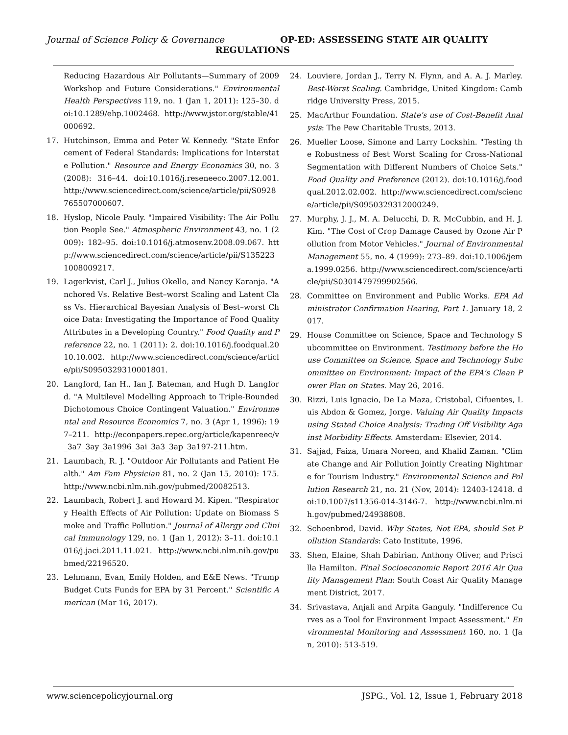Journal of Science Policy & Governance OP-ED: ASSESSEING STATE AIR QUALITY
REGULATIONS
Reducing Hazardous Air Pollutants—Summary of 2009 Workshop and Future Considerations." Environmental Health Perspectives 119, no. 1 (Jan 1, 2011): 125–30. doi:10.1289/ehp.1002468. http://www.jstor.org/stable/41000692.
17. Hutchinson, Emma and Peter W. Kennedy. "State Enforcement of Federal Standards: Implications for Interstate Pollution." Resource and Energy Economics 30, no. 3 (2008): 316–44. doi:10.1016/j.reseneeco.2007.12.001. http://www.sciencedirect.com/science/article/pii/S0928765507000607.
18. Hyslop, Nicole Pauly. "Impaired Visibility: The Air Pollution People See." Atmospheric Environment 43, no. 1 (2009): 182–95. doi:10.1016/j.atmosenv.2008.09.067. http://www.sciencedirect.com/science/article/pii/S1352231008009217.
19. Lagerkvist, Carl J., Julius Okello, and Nancy Karanja. "Anchored Vs. Relative Best–worst Scaling and Latent Class Vs. Hierarchical Bayesian Analysis of Best–worst Choice Data: Investigating the Importance of Food Quality Attributes in a Developing Country." Food Quality and Preference 22, no. 1 (2011): 2. doi:10.1016/j.foodqual.2010.10.002. http://www.sciencedirect.com/science/article/pii/S0950329310001801.
20. Langford, Ian H., Ian J. Bateman, and Hugh D. Langford. "A Multilevel Modelling Approach to Triple-Bounded Dichotomous Choice Contingent Valuation." Environmental and Resource Economics 7, no. 3 (Apr 1, 1996): 197–211. http://econpapers.repec.org/article/kapenreec/v_3a7_3ay_3a1996_3ai_3a3_3ap_3a197-211.htm.
21. Laumbach, R. J. "Outdoor Air Pollutants and Patient Health." Am Fam Physician 81, no. 2 (Jan 15, 2010): 175. http://www.ncbi.nlm.nih.gov/pubmed/20082513.
22. Laumbach, Robert J. and Howard M. Kipen. "Respiratory Health Effects of Air Pollution: Update on Biomass Smoke and Traffic Pollution." Journal of Allergy and Clinical Immunology 129, no. 1 (Jan 1, 2012): 3–11. doi:10.1016/j.jaci.2011.11.021. http://www.ncbi.nlm.nih.gov/pubmed/22196520.
23. Lehmann, Evan, Emily Holden, and E&E News. "Trump Budget Cuts Funds for EPA by 31 Percent." Scientific American (Mar 16, 2017).
24. Louviere, Jordan J., Terry N. Flynn, and A. A. J. Marley. Best-Worst Scaling. Cambridge, United Kingdom: Cambridge University Press, 2015.
25. MacArthur Foundation. State's use of Cost-Benefit Analysis: The Pew Charitable Trusts, 2013.
26. Mueller Loose, Simone and Larry Lockshin. "Testing the Robustness of Best Worst Scaling for Cross-National Segmentation with Different Numbers of Choice Sets." Food Quality and Preference (2012). doi:10.1016/j.foodqual.2012.02.002. http://www.sciencedirect.com/science/article/pii/S0950329312000249.
27. Murphy, J. J., M. A. Delucchi, D. R. McCubbin, and H. J. Kim. "The Cost of Crop Damage Caused by Ozone Air Pollution from Motor Vehicles." Journal of Environmental Management 55, no. 4 (1999): 273–89. doi:10.1006/jema.1999.0256. http://www.sciencedirect.com/science/article/pii/S0301479799902566.
28. Committee on Environment and Public Works. EPA Administrator Confirmation Hearing, Part 1. January 18, 2017.
29. House Committee on Science, Space and Technology Subcommittee on Environment. Testimony before the House Committee on Science, Space and Technology Subcommittee on Environment: Impact of the EPA's Clean Power Plan on States. May 26, 2016.
30. Rizzi, Luis Ignacio, De La Maza, Cristobal, Cifuentes, Luis Abdon & Gomez, Jorge. Valuing Air Quality Impacts using Stated Choice Analysis: Trading Off Visibility Against Morbidity Effects. Amsterdam: Elsevier, 2014.
31. Sajjad, Faiza, Umara Noreen, and Khalid Zaman. "Climate Change and Air Pollution Jointly Creating Nightmare for Tourism Industry." Environmental Science and Pollution Research 21, no. 21 (Nov, 2014): 12403-12418. doi:10.1007/s11356-014-3146-7. http://www.ncbi.nlm.nih.gov/pubmed/24938808.
32. Schoenbrod, David. Why States, Not EPA, should Set Pollution Standards: Cato Institute, 1996.
33. Shen, Elaine, Shah Dabirian, Anthony Oliver, and Priscilla Hamilton. Final Socioeconomic Report 2016 Air Quality Management Plan: South Coast Air Quality Management District, 2017.
34. Srivastava, Anjali and Arpita Ganguly. "Indifference Curves as a Tool for Environment Impact Assessment." Environmental Monitoring and Assessment 160, no. 1 (Jan, 2010): 513-519.
www.sciencepolicyjournal.org JSPG., Vol. 12, Issue 1, February 2018